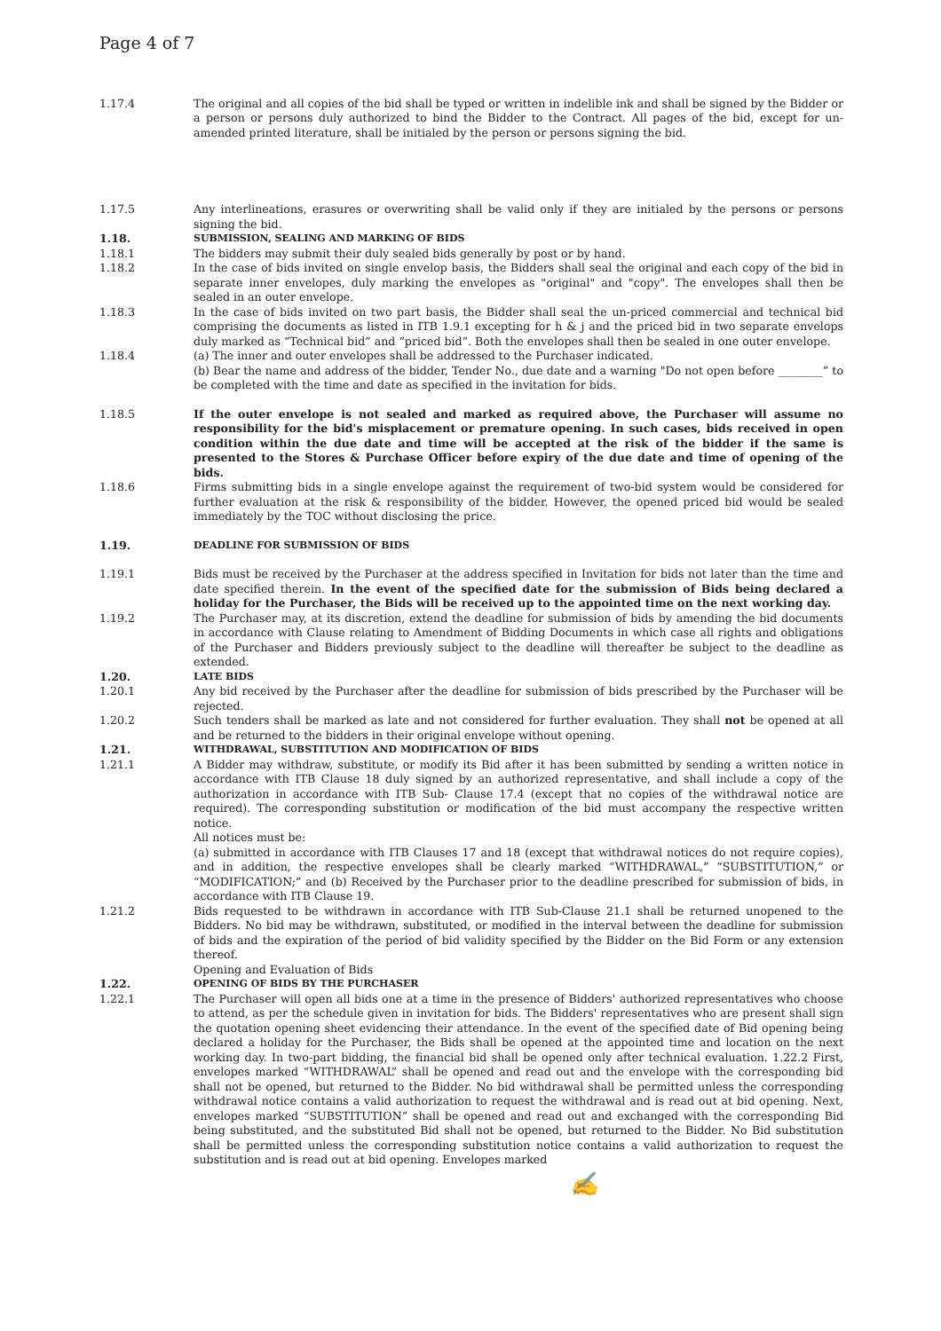Page 4 of 7
1.17.4 The original and all copies of the bid shall be typed or written in indelible ink and shall be signed by the Bidder or a person or persons duly authorized to bind the Bidder to the Contract. All pages of the bid, except for un-amended printed literature, shall be initialed by the person or persons signing the bid.
1.17.5 Any interlineations, erasures or overwriting shall be valid only if they are initialed by the persons or persons signing the bid.
1.18. SUBMISSION, SEALING AND MARKING OF BIDS
1.18.1 The bidders may submit their duly sealed bids generally by post or by hand.
1.18.2 In the case of bids invited on single envelop basis, the Bidders shall seal the original and each copy of the bid in separate inner envelopes, duly marking the envelopes as "original" and "copy". The envelopes shall then be sealed in an outer envelope.
1.18.3 In the case of bids invited on two part basis, the Bidder shall seal the un-priced commercial and technical bid comprising the documents as listed in ITB 1.9.1 excepting for h & j and the priced bid in two separate envelops duly marked as “Technical bid” and “priced bid”. Both the envelopes shall then be sealed in one outer envelope.
1.18.4 (a) The inner and outer envelopes shall be addressed to the Purchaser indicated.
(b) Bear the name and address of the bidder, Tender No., due date and a warning "Do not open before ________” to be completed with the time and date as specified in the invitation for bids.
1.18.5 If the outer envelope is not sealed and marked as required above, the Purchaser will assume no responsibility for the bid's misplacement or premature opening. In such cases, bids received in open condition within the due date and time will be accepted at the risk of the bidder if the same is presented to the Stores & Purchase Officer before expiry of the due date and time of opening of the bids.
1.18.6 Firms submitting bids in a single envelope against the requirement of two-bid system would be considered for further evaluation at the risk & responsibility of the bidder. However, the opened priced bid would be sealed immediately by the TOC without disclosing the price.
1.19. DEADLINE FOR SUBMISSION OF BIDS
1.19.1 Bids must be received by the Purchaser at the address specified in Invitation for bids not later than the time and date specified therein. In the event of the specified date for the submission of Bids being declared a holiday for the Purchaser, the Bids will be received up to the appointed time on the next working day.
1.19.2 The Purchaser may, at its discretion, extend the deadline for submission of bids by amending the bid documents in accordance with Clause relating to Amendment of Bidding Documents in which case all rights and obligations of the Purchaser and Bidders previously subject to the deadline will thereafter be subject to the deadline as extended.
1.20. LATE BIDS
1.20.1 Any bid received by the Purchaser after the deadline for submission of bids prescribed by the Purchaser will be rejected.
1.20.2 Such tenders shall be marked as late and not considered for further evaluation. They shall not be opened at all and be returned to the bidders in their original envelope without opening.
1.21. WITHDRAWAL, SUBSTITUTION AND MODIFICATION OF BIDS
1.21.1 A Bidder may withdraw, substitute, or modify its Bid after it has been submitted by sending a written notice in accordance with ITB Clause 18 duly signed by an authorized representative, and shall include a copy of the authorization in accordance with ITB Sub- Clause 17.4 (except that no copies of the withdrawal notice are required). The corresponding substitution or modification of the bid must accompany the respective written notice.
All notices must be:
(a) submitted in accordance with ITB Clauses 17 and 18 (except that withdrawal notices do not require copies), and in addition, the respective envelopes shall be clearly marked “WITHDRAWAL,” “SUBSTITUTION,” or “MODIFICATION;” and (b) Received by the Purchaser prior to the deadline prescribed for submission of bids, in accordance with ITB Clause 19.
1.21.2 Bids requested to be withdrawn in accordance with ITB Sub-Clause 21.1 shall be returned unopened to the Bidders. No bid may be withdrawn, substituted, or modified in the interval between the deadline for submission of bids and the expiration of the period of bid validity specified by the Bidder on the Bid Form or any extension thereof.
Opening and Evaluation of Bids
1.22. OPENING OF BIDS BY THE PURCHASER
1.22.1 The Purchaser will open all bids one at a time in the presence of Bidders' authorized representatives who choose to attend, as per the schedule given in invitation for bids. The Bidders' representatives who are present shall sign the quotation opening sheet evidencing their attendance. In the event of the specified date of Bid opening being declared a holiday for the Purchaser, the Bids shall be opened at the appointed time and location on the next working day. In two-part bidding, the financial bid shall be opened only after technical evaluation. 1.22.2 First, envelopes marked “WITHDRAWAL” shall be opened and read out and the envelope with the corresponding bid shall not be opened, but returned to the Bidder. No bid withdrawal shall be permitted unless the corresponding withdrawal notice contains a valid authorization to request the withdrawal and is read out at bid opening. Next, envelopes marked “SUBSTITUTION” shall be opened and read out and exchanged with the corresponding Bid being substituted, and the substituted Bid shall not be opened, but returned to the Bidder. No Bid substitution shall be permitted unless the corresponding substitution notice contains a valid authorization to request the substitution and is read out at bid opening. Envelopes marked
✍